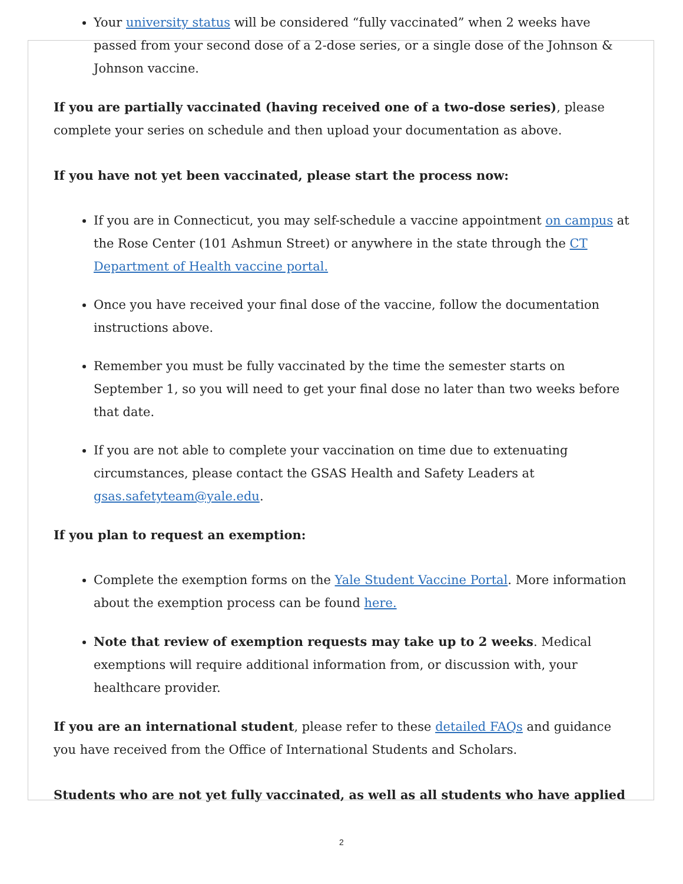Your university status will be considered “fully vaccinated” when 2 weeks have passed from your second dose of a 2-dose series, or a single dose of the Johnson & Johnson vaccine.
If you are partially vaccinated (having received one of a two-dose series), please complete your series on schedule and then upload your documentation as above.
If you have not yet been vaccinated, please start the process now:
If you are in Connecticut, you may self-schedule a vaccine appointment on campus at the Rose Center (101 Ashmun Street) or anywhere in the state through the CT Department of Health vaccine portal.
Once you have received your final dose of the vaccine, follow the documentation instructions above.
Remember you must be fully vaccinated by the time the semester starts on September 1, so you will need to get your final dose no later than two weeks before that date.
If you are not able to complete your vaccination on time due to extenuating circumstances, please contact the GSAS Health and Safety Leaders at gsas.safetyteam@yale.edu.
If you plan to request an exemption:
Complete the exemption forms on the Yale Student Vaccine Portal. More information about the exemption process can be found here.
Note that review of exemption requests may take up to 2 weeks. Medical exemptions will require additional information from, or discussion with, your healthcare provider.
If you are an international student, please refer to these detailed FAQs and guidance you have received from the Office of International Students and Scholars.
Students who are not yet fully vaccinated, as well as all students who have applied
2